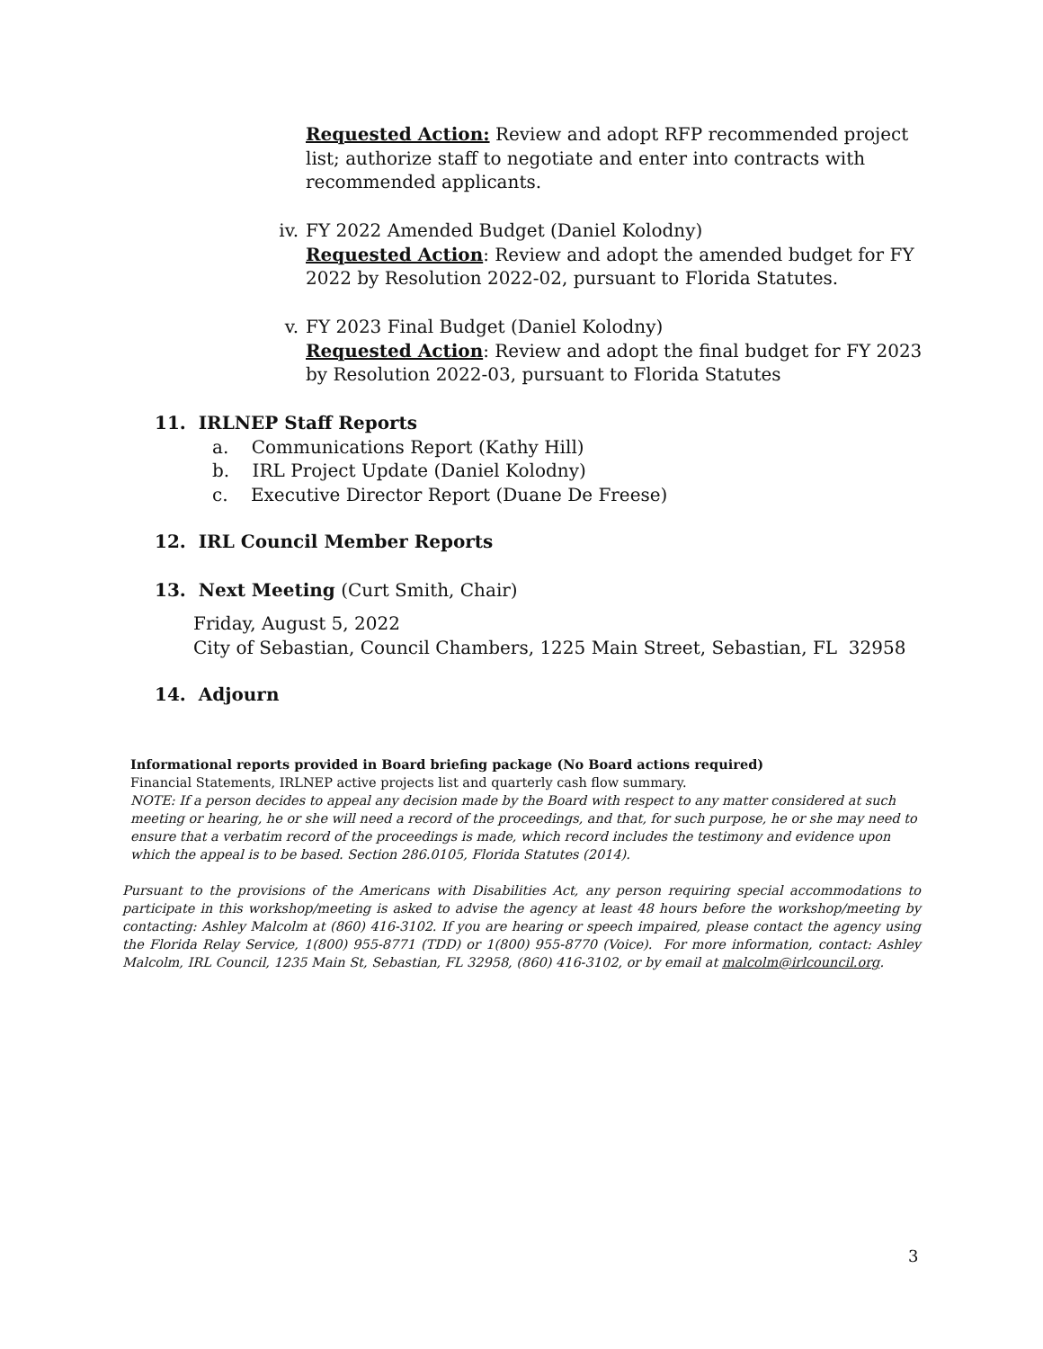Requested Action: Review and adopt RFP recommended project list; authorize staff to negotiate and enter into contracts with recommended applicants.
iv. FY 2022 Amended Budget (Daniel Kolodny)
Requested Action: Review and adopt the amended budget for FY 2022 by Resolution 2022-02, pursuant to Florida Statutes.
v. FY 2023 Final Budget (Daniel Kolodny)
Requested Action: Review and adopt the final budget for FY 2023 by Resolution 2022-03, pursuant to Florida Statutes
11. IRLNEP Staff Reports
a. Communications Report (Kathy Hill)
b. IRL Project Update (Daniel Kolodny)
c. Executive Director Report (Duane De Freese)
12. IRL Council Member Reports
13. Next Meeting (Curt Smith, Chair)
Friday, August 5, 2022
City of Sebastian, Council Chambers, 1225 Main Street, Sebastian, FL 32958
14. Adjourn
Informational reports provided in Board briefing package (No Board actions required)
Financial Statements, IRLNEP active projects list and quarterly cash flow summary.
NOTE: If a person decides to appeal any decision made by the Board with respect to any matter considered at such meeting or hearing, he or she will need a record of the proceedings, and that, for such purpose, he or she may need to ensure that a verbatim record of the proceedings is made, which record includes the testimony and evidence upon which the appeal is to be based. Section 286.0105, Florida Statutes (2014).
Pursuant to the provisions of the Americans with Disabilities Act, any person requiring special accommodations to participate in this workshop/meeting is asked to advise the agency at least 48 hours before the workshop/meeting by contacting: Ashley Malcolm at (860) 416-3102. If you are hearing or speech impaired, please contact the agency using the Florida Relay Service, 1(800) 955-8771 (TDD) or 1(800) 955-8770 (Voice). For more information, contact: Ashley Malcolm, IRL Council, 1235 Main St, Sebastian, FL 32958, (860) 416-3102, or by email at malcolm@irlcouncil.org.
3